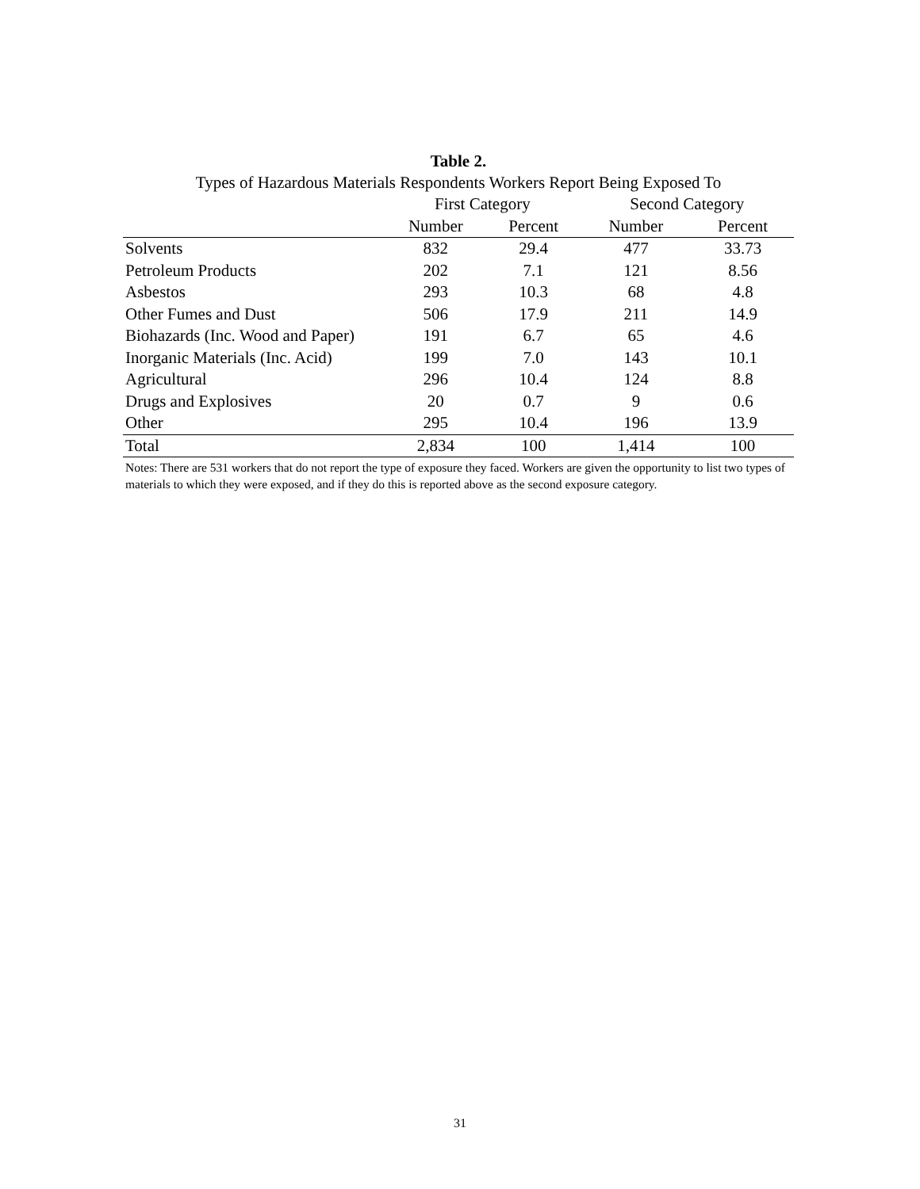Table 2.
Types of Hazardous Materials Respondents Workers Report Being Exposed To
| | First Category | | Second Category | |
| --- | --- | --- | --- | --- |
| | Number | Percent | Number | Percent |
| Solvents | 832 | 29.4 | 477 | 33.73 |
| Petroleum Products | 202 | 7.1 | 121 | 8.56 |
| Asbestos | 293 | 10.3 | 68 | 4.8 |
| Other Fumes and Dust | 506 | 17.9 | 211 | 14.9 |
| Biohazards (Inc. Wood and Paper) | 191 | 6.7 | 65 | 4.6 |
| Inorganic Materials (Inc. Acid) | 199 | 7.0 | 143 | 10.1 |
| Agricultural | 296 | 10.4 | 124 | 8.8 |
| Drugs and Explosives | 20 | 0.7 | 9 | 0.6 |
| Other | 295 | 10.4 | 196 | 13.9 |
| Total | 2,834 | 100 | 1,414 | 100 |
Notes: There are 531 workers that do not report the type of exposure they faced. Workers are given the opportunity to list two types of materials to which they were exposed, and if they do this is reported above as the second exposure category.
31